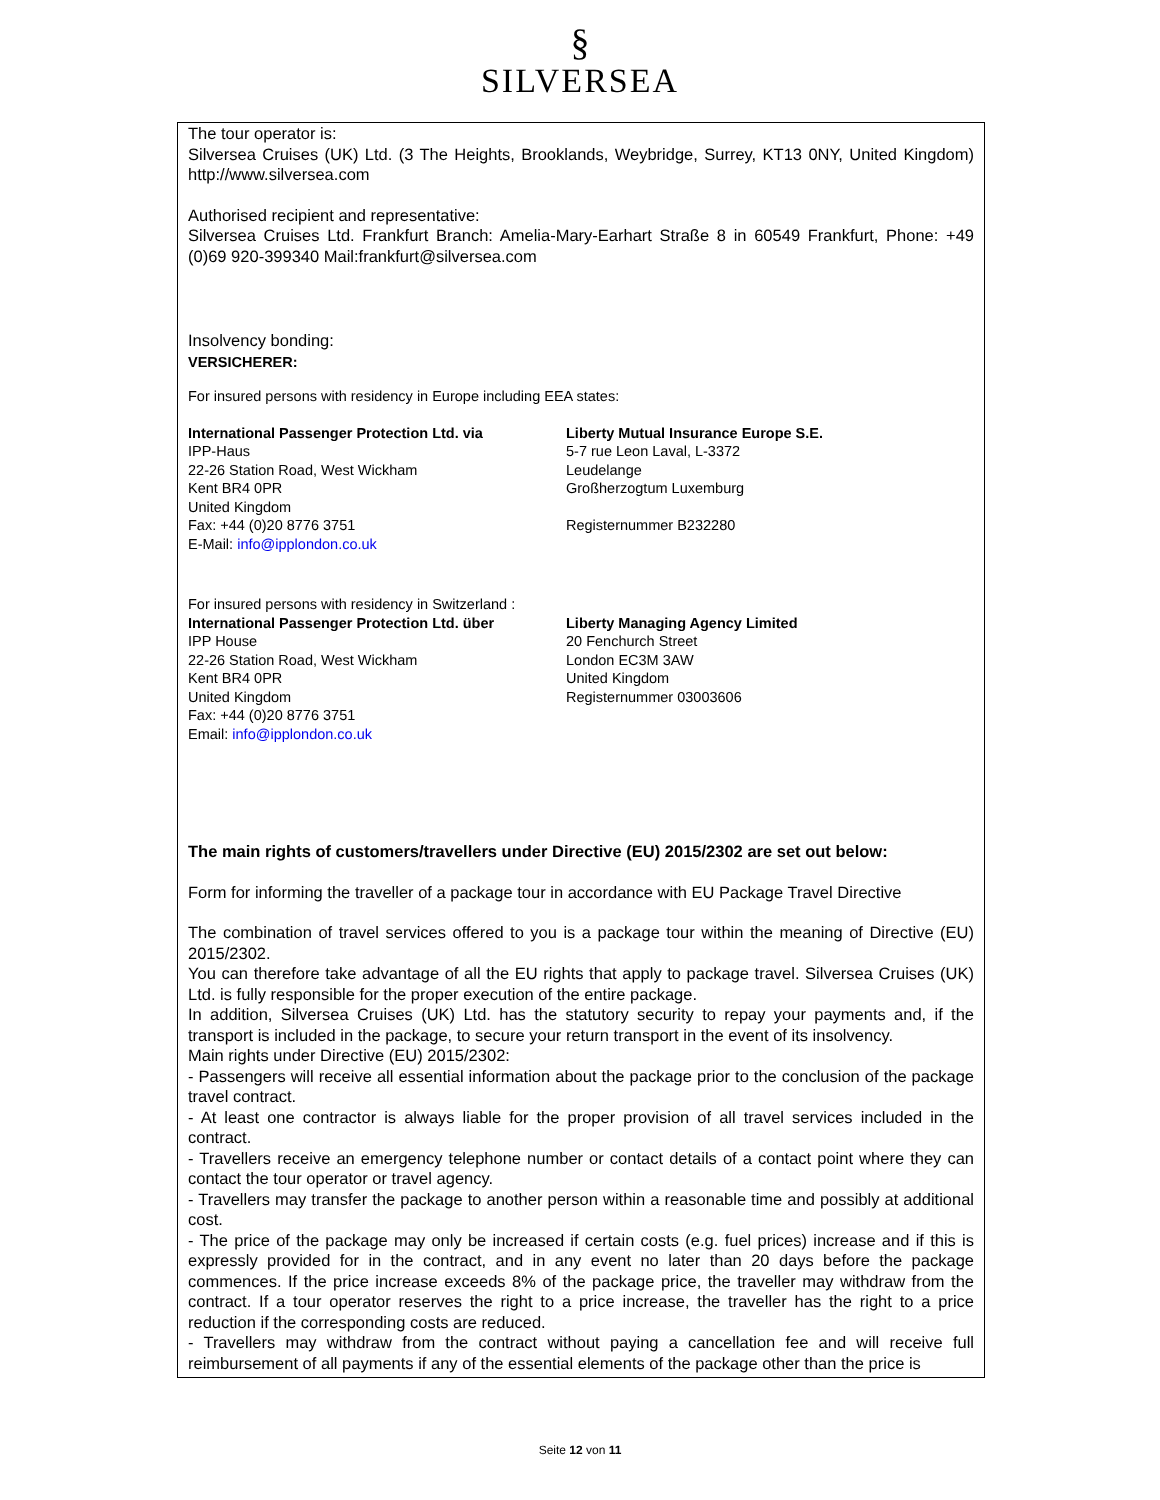§
SILVERSEA
The tour operator is:
Silversea Cruises (UK) Ltd. (3 The Heights, Brooklands, Weybridge, Surrey, KT13 0NY, United Kingdom) http://www.silversea.com
Authorised recipient and representative:
Silversea Cruises Ltd. Frankfurt Branch: Amelia-Mary-Earhart Straße 8 in 60549 Frankfurt, Phone: +49 (0)69 920-399340 Mail:frankfurt@silversea.com
Insolvency bonding:
VERSICHERER:
For insured persons with residency in Europe including EEA states:
International Passenger Protection Ltd. via
IPP-Haus
22-26 Station Road, West Wickham
Kent BR4 0PR
United Kingdom
Fax: +44 (0)20 8776 3751
E-Mail: info@ipplondon.co.uk
Liberty Mutual Insurance Europe S.E.
5-7 rue Leon Laval, L-3372
Leudelange
Großherzogtum Luxemburg
Registernummer B232280
For insured persons with residency in Switzerland :
International Passenger Protection Ltd. über
IPP House
22-26 Station Road, West Wickham
Kent BR4 0PR
United Kingdom
Fax: +44 (0)20 8776 3751
Email: info@ipplondon.co.uk
Liberty Managing Agency Limited
20 Fenchurch Street
London EC3M 3AW
United Kingdom
Registernummer 03003606
The main rights of customers/travellers under Directive (EU) 2015/2302 are set out below:
Form for informing the traveller of a package tour in accordance with EU Package Travel Directive
The combination of travel services offered to you is a package tour within the meaning of Directive (EU) 2015/2302.
You can therefore take advantage of all the EU rights that apply to package travel. Silversea Cruises (UK) Ltd. is fully responsible for the proper execution of the entire package.
In addition, Silversea Cruises (UK) Ltd. has the statutory security to repay your payments and, if the transport is included in the package, to secure your return transport in the event of its insolvency.
Main rights under Directive (EU) 2015/2302:
- Passengers will receive all essential information about the package prior to the conclusion of the package travel contract.
- At least one contractor is always liable for the proper provision of all travel services included in the contract.
- Travellers receive an emergency telephone number or contact details of a contact point where they can contact the tour operator or travel agency.
- Travellers may transfer the package to another person within a reasonable time and possibly at additional cost.
- The price of the package may only be increased if certain costs (e.g. fuel prices) increase and if this is expressly provided for in the contract, and in any event no later than 20 days before the package commences. If the price increase exceeds 8% of the package price, the traveller may withdraw from the contract. If a tour operator reserves the right to a price increase, the traveller has the right to a price reduction if the corresponding costs are reduced.
- Travellers may withdraw from the contract without paying a cancellation fee and will receive full reimbursement of all payments if any of the essential elements of the package other than the price is
Seite 12 von 11